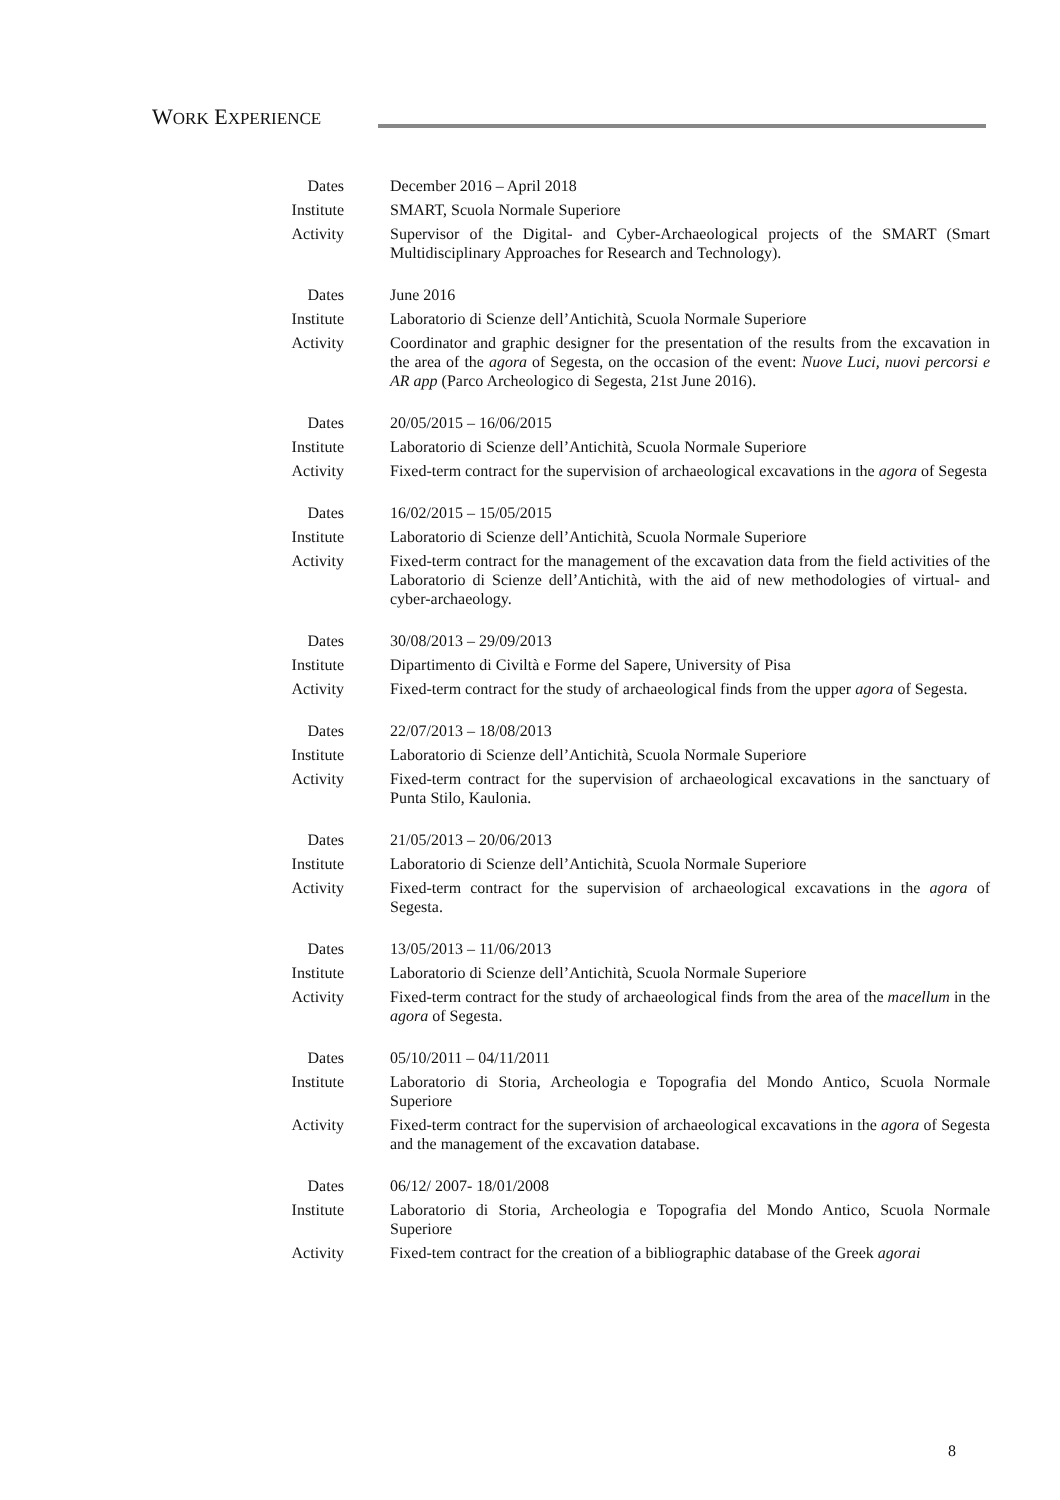WORK EXPERIENCE
| Dates | December 2016 – April 2018 |
| Institute | SMART, Scuola Normale Superiore |
| Activity | Supervisor of the Digital- and Cyber-Archaeological projects of the SMART (Smart Multidisciplinary Approaches for Research and Technology). |
| Dates | June 2016 |
| Institute | Laboratorio di Scienze dell’Antichità, Scuola Normale Superiore |
| Activity | Coordinator and graphic designer for the presentation of the results from the excavation in the area of the agora of Segesta, on the occasion of the event: Nuove Luci, nuovi percorsi e AR app (Parco Archeologico di Segesta, 21st June 2016). |
| Dates | 20/05/2015 – 16/06/2015 |
| Institute | Laboratorio di Scienze dell’Antichità, Scuola Normale Superiore |
| Activity | Fixed-term contract for the supervision of archaeological excavations in the agora of Segesta |
| Dates | 16/02/2015 – 15/05/2015 |
| Institute | Laboratorio di Scienze dell’Antichità, Scuola Normale Superiore |
| Activity | Fixed-term contract for the management of the excavation data from the field activities of the Laboratorio di Scienze dell’Antichità, with the aid of new methodologies of virtual- and cyber-archaeology. |
| Dates | 30/08/2013 – 29/09/2013 |
| Institute | Dipartimento di Civiltà e Forme del Sapere, University of Pisa |
| Activity | Fixed-term contract for the study of archaeological finds from the upper agora of Segesta. |
| Dates | 22/07/2013 – 18/08/2013 |
| Institute | Laboratorio di Scienze dell’Antichità, Scuola Normale Superiore |
| Activity | Fixed-term contract for the supervision of archaeological excavations in the sanctuary of Punta Stilo, Kaulonia. |
| Dates | 21/05/2013 – 20/06/2013 |
| Institute | Laboratorio di Scienze dell’Antichità, Scuola Normale Superiore |
| Activity | Fixed-term contract for the supervision of archaeological excavations in the agora of Segesta. |
| Dates | 13/05/2013 – 11/06/2013 |
| Institute | Laboratorio di Scienze dell’Antichità, Scuola Normale Superiore |
| Activity | Fixed-term contract for the study of archaeological finds from the area of the macellum in the agora of Segesta. |
| Dates | 05/10/2011 – 04/11/2011 |
| Institute | Laboratorio di Storia, Archeologia e Topografia del Mondo Antico, Scuola Normale Superiore |
| Activity | Fixed-term contract for the supervision of archaeological excavations in the agora of Segesta and the management of the excavation database. |
| Dates | 06/12/ 2007- 18/01/2008 |
| Institute | Laboratorio di Storia, Archeologia e Topografia del Mondo Antico, Scuola Normale Superiore |
| Activity | Fixed-tem contract for the creation of a bibliographic database of the Greek agorai |
8